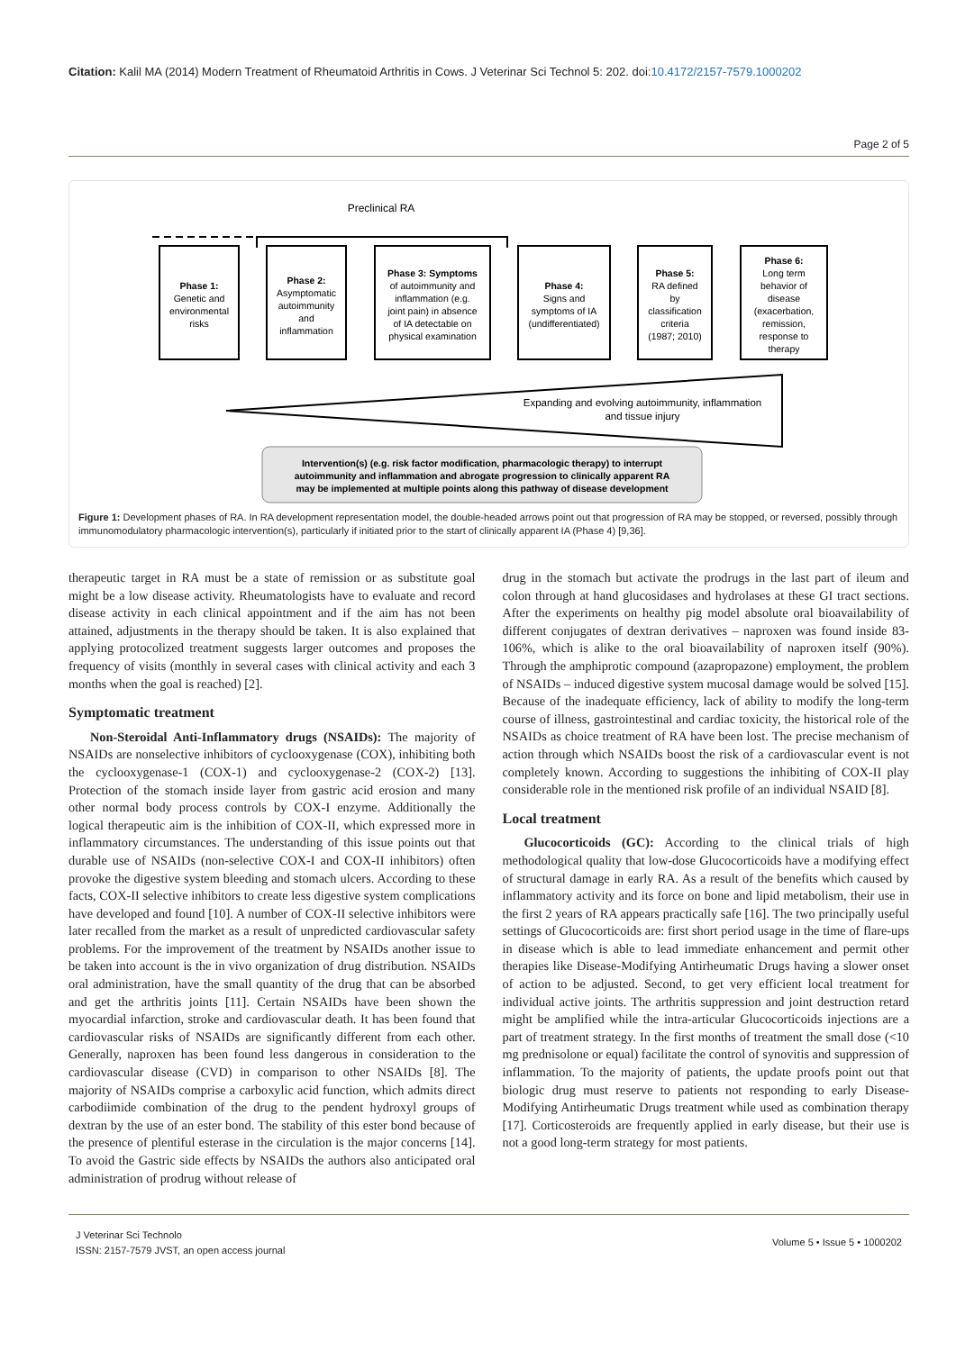Citation: Kalil MA (2014) Modern Treatment of Rheumatoid Arthritis in Cows. J Veterinar Sci Technol 5: 202. doi:10.4172/2157-7579.1000202
Page 2 of 5
Preclinical RA
Phase 1:
Genetic and
environmental
risks
Phase 2:
Asymptomatic
autoimmunity
and
inflammation
Phase 3: Symptoms
of autoimmunity and
inflammation (e.g.
joint pain) in absence
of IA detectable on
physical examination
Phase 4:
Signs and
symptoms of IA
(undifferentiated)
Phase 5:
RA defined
by
classification
criteria
(1987; 2010)
Phase 6:
Long term
behavior of
disease
(exacerbation,
remission,
response to
therapy
Expanding and evolving autoimmunity, inflammation
and tissue injury
Intervention(s) (e.g. risk factor modification, pharmacologic therapy) to interrupt
autoimmunity and inflammation and abrogate progression to clinically apparent RA
may be implemented at multiple points along this pathway of disease development
Figure 1: Development phases of RA. In RA development representation model, the double-headed arrows point out that progression of RA may be stopped, or reversed, possibly through immunomodulatory pharmacologic intervention(s), particularly if initiated prior to the start of clinically apparent IA (Phase 4) [9,36].
therapeutic target in RA must be a state of remission or as substitute goal might be a low disease activity. Rheumatologists have to evaluate and record disease activity in each clinical appointment and if the aim has not been attained, adjustments in the therapy should be taken. It is also explained that applying protocolized treatment suggests larger outcomes and proposes the frequency of visits (monthly in several cases with clinical activity and each 3 months when the goal is reached) [2].
Symptomatic treatment
Non-Steroidal Anti-Inflammatory drugs (NSAIDs): The majority of NSAIDs are nonselective inhibitors of cyclooxygenase (COX), inhibiting both the cyclooxygenase-1 (COX-1) and cyclooxygenase-2 (COX-2) [13]. Protection of the stomach inside layer from gastric acid erosion and many other normal body process controls by COX-I enzyme. Additionally the logical therapeutic aim is the inhibition of COX-II, which expressed more in inflammatory circumstances. The understanding of this issue points out that durable use of NSAIDs (non-selective COX-I and COX-II inhibitors) often provoke the digestive system bleeding and stomach ulcers. According to these facts, COX-II selective inhibitors to create less digestive system complications have developed and found [10]. A number of COX-II selective inhibitors were later recalled from the market as a result of unpredicted cardiovascular safety problems. For the improvement of the treatment by NSAIDs another issue to be taken into account is the in vivo organization of drug distribution. NSAIDs oral administration, have the small quantity of the drug that can be absorbed and get the arthritis joints [11]. Certain NSAIDs have been shown the myocardial infarction, stroke and cardiovascular death. It has been found that cardiovascular risks of NSAIDs are significantly different from each other. Generally, naproxen has been found less dangerous in consideration to the cardiovascular disease (CVD) in comparison to other NSAIDs [8]. The majority of NSAIDs comprise a carboxylic acid function, which admits direct carbodiimide combination of the drug to the pendent hydroxyl groups of dextran by the use of an ester bond. The stability of this ester bond because of the presence of plentiful esterase in the circulation is the major concerns [14]. To avoid the Gastric side effects by NSAIDs the authors also anticipated oral administration of prodrug without release of
drug in the stomach but activate the prodrugs in the last part of ileum and colon through at hand glucosidases and hydrolases at these GI tract sections. After the experiments on healthy pig model absolute oral bioavailability of different conjugates of dextran derivatives – naproxen was found inside 83-106%, which is alike to the oral bioavailability of naproxen itself (90%). Through the amphiprotic compound (azapropazone) employment, the problem of NSAIDs – induced digestive system mucosal damage would be solved [15]. Because of the inadequate efficiency, lack of ability to modify the long-term course of illness, gastrointestinal and cardiac toxicity, the historical role of the NSAIDs as choice treatment of RA have been lost. The precise mechanism of action through which NSAIDs boost the risk of a cardiovascular event is not completely known. According to suggestions the inhibiting of COX-II play considerable role in the mentioned risk profile of an individual NSAID [8].
Local treatment
Glucocorticoids (GC): According to the clinical trials of high methodological quality that low-dose Glucocorticoids have a modifying effect of structural damage in early RA. As a result of the benefits which caused by inflammatory activity and its force on bone and lipid metabolism, their use in the first 2 years of RA appears practically safe [16]. The two principally useful settings of Glucocorticoids are: first short period usage in the time of flare-ups in disease which is able to lead immediate enhancement and permit other therapies like Disease-Modifying Antirheumatic Drugs having a slower onset of action to be adjusted. Second, to get very efficient local treatment for individual active joints. The arthritis suppression and joint destruction retard might be amplified while the intra-articular Glucocorticoids injections are a part of treatment strategy. In the first months of treatment the small dose (<10 mg prednisolone or equal) facilitate the control of synovitis and suppression of inflammation. To the majority of patients, the update proofs point out that biologic drug must reserve to patients not responding to early Disease-Modifying Antirheumatic Drugs treatment while used as combination therapy [17]. Corticosteroids are frequently applied in early disease, but their use is not a good long-term strategy for most patients.
J Veterinar Sci Technolo
ISSN: 2157-7579 JVST, an open access journal
Volume 5 • Issue 5 • 1000202